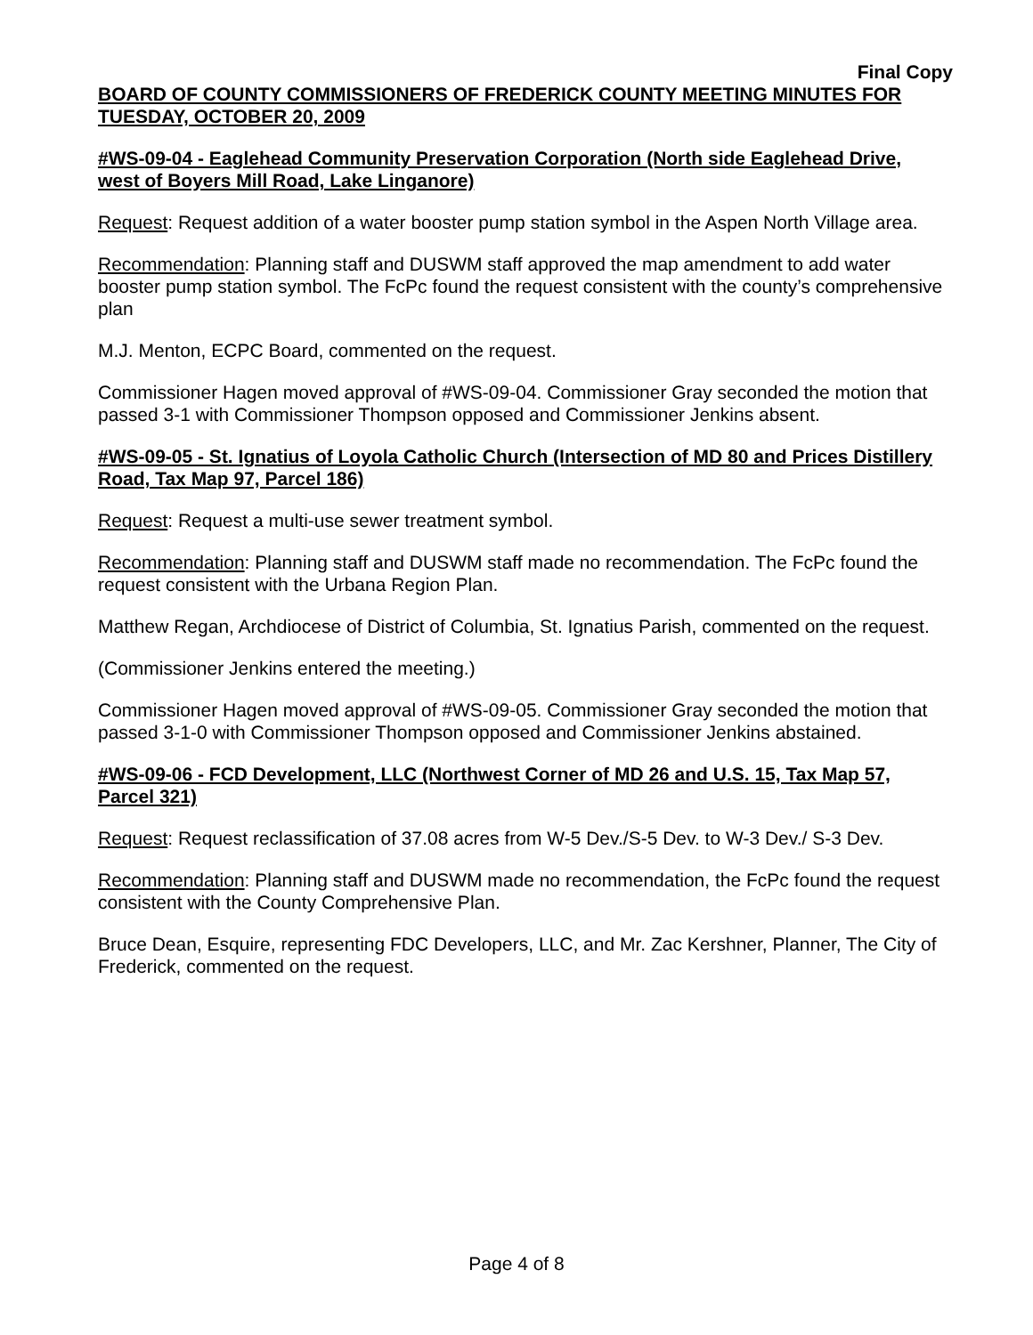Final Copy
BOARD OF COUNTY COMMISSIONERS OF FREDERICK COUNTY MEETING MINUTES FOR TUESDAY, OCTOBER 20, 2009
#WS-09-04 - Eaglehead Community Preservation Corporation (North side Eaglehead Drive, west of Boyers Mill Road, Lake Linganore)
Request: Request addition of a water booster pump station symbol in the Aspen North Village area.
Recommendation: Planning staff and DUSWM staff approved the map amendment to add water booster pump station symbol. The FcPc found the request consistent with the county’s comprehensive plan
M.J. Menton, ECPC Board, commented on the request.
Commissioner Hagen moved approval of #WS-09-04. Commissioner Gray seconded the motion that passed 3-1 with Commissioner Thompson opposed and Commissioner Jenkins absent.
#WS-09-05 - St. Ignatius of Loyola Catholic Church (Intersection of MD 80 and Prices Distillery Road, Tax Map 97, Parcel 186)
Request: Request a multi-use sewer treatment symbol.
Recommendation: Planning staff and DUSWM staff made no recommendation. The FcPc found the request consistent with the Urbana Region Plan.
Matthew Regan, Archdiocese of District of Columbia, St. Ignatius Parish, commented on the request.
(Commissioner Jenkins entered the meeting.)
Commissioner Hagen moved approval of #WS-09-05. Commissioner Gray seconded the motion that passed 3-1-0 with Commissioner Thompson opposed and Commissioner Jenkins abstained.
#WS-09-06 - FCD Development, LLC (Northwest Corner of MD 26 and U.S. 15, Tax Map 57, Parcel 321)
Request: Request reclassification of 37.08 acres from W-5 Dev./S-5 Dev. to W-3 Dev./ S-3 Dev.
Recommendation: Planning staff and DUSWM made no recommendation, the FcPc found the request consistent with the County Comprehensive Plan.
Bruce Dean, Esquire, representing FDC Developers, LLC, and Mr. Zac Kershner, Planner, The City of Frederick, commented on the request.
Page 4 of 8